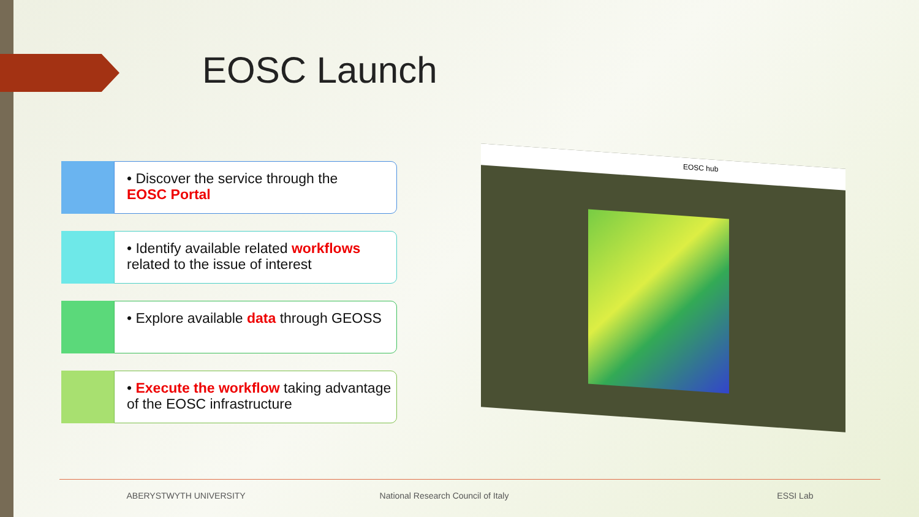EOSC Launch
• Discover the service through the
EOSC Portal
• Identify available related workflows related to the issue of interest
• Explore available data through GEOSS
• Execute the workflow taking advantage of the EOSC infrastructure
EOSC hub
ABERYSTWYTH UNIVERSITY National Research Council of Italy ESSI Lab